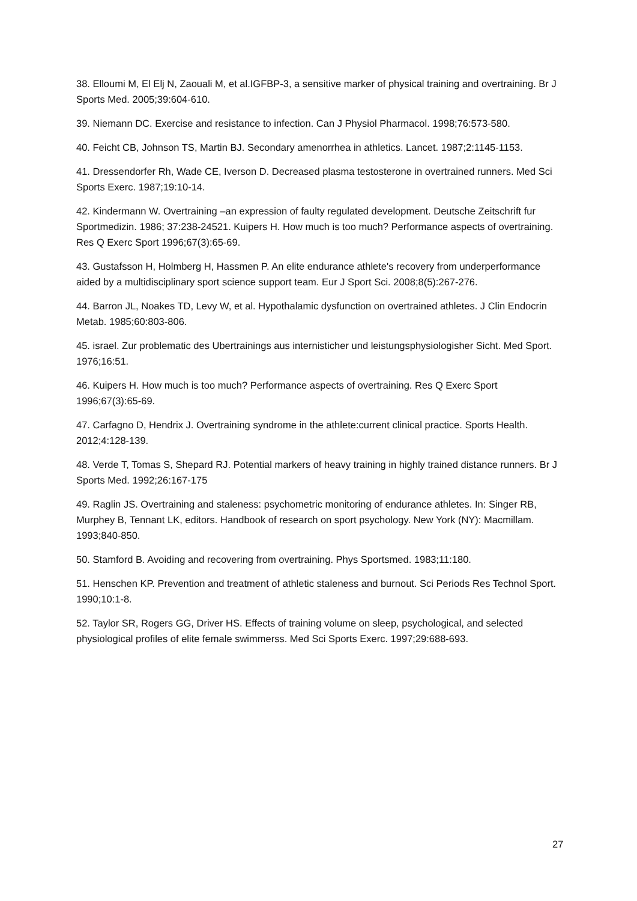38. Elloumi M, El Elj N, Zaouali M, et al.IGFBP-3, a sensitive marker of physical training and overtraining. Br J Sports Med. 2005;39:604-610.
39. Niemann DC. Exercise and resistance to infection. Can J Physiol Pharmacol. 1998;76:573-580.
40. Feicht CB, Johnson TS, Martin BJ. Secondary amenorrhea in athletics. Lancet. 1987;2:1145-1153.
41. Dressendorfer Rh, Wade CE, Iverson D. Decreased plasma testosterone in overtrained runners. Med Sci Sports Exerc. 1987;19:10-14.
42. Kindermann W. Overtraining –an expression of faulty regulated development. Deutsche Zeitschrift fur Sportmedizin. 1986; 37:238-24521. Kuipers H. How much is too much? Performance aspects of overtraining. Res Q Exerc Sport 1996;67(3):65-69.
43. Gustafsson H, Holmberg H, Hassmen P. An elite endurance athlete's recovery from underperformance aided by a multidisciplinary sport science support team. Eur J Sport Sci. 2008;8(5):267-276.
44. Barron JL, Noakes TD, Levy W, et al. Hypothalamic dysfunction on overtrained athletes. J Clin Endocrin Metab. 1985;60:803-806.
45. israel. Zur problematic des Ubertrainings aus internisticher und leistungsphysiologisher Sicht. Med Sport. 1976;16:51.
46. Kuipers H. How much is too much? Performance aspects of overtraining. Res Q Exerc Sport 1996;67(3):65-69.
47. Carfagno D, Hendrix J. Overtraining syndrome in the athlete:current clinical practice. Sports Health. 2012;4:128-139.
48. Verde T, Tomas S, Shepard RJ. Potential markers of heavy training in highly trained distance runners. Br J Sports Med. 1992;26:167-175
49. Raglin JS. Overtraining and staleness: psychometric monitoring of endurance athletes. In: Singer RB, Murphey B, Tennant LK, editors. Handbook of research on sport psychology. New York (NY): Macmillam. 1993;840-850.
50. Stamford B. Avoiding and recovering from overtraining. Phys Sportsmed. 1983;11:180.
51. Henschen KP. Prevention and treatment of athletic staleness and burnout. Sci Periods Res Technol Sport. 1990;10:1-8.
52. Taylor SR, Rogers GG, Driver HS. Effects of training volume on sleep, psychological, and selected physiological profiles of elite female swimmerss. Med Sci Sports Exerc. 1997;29:688-693.
27